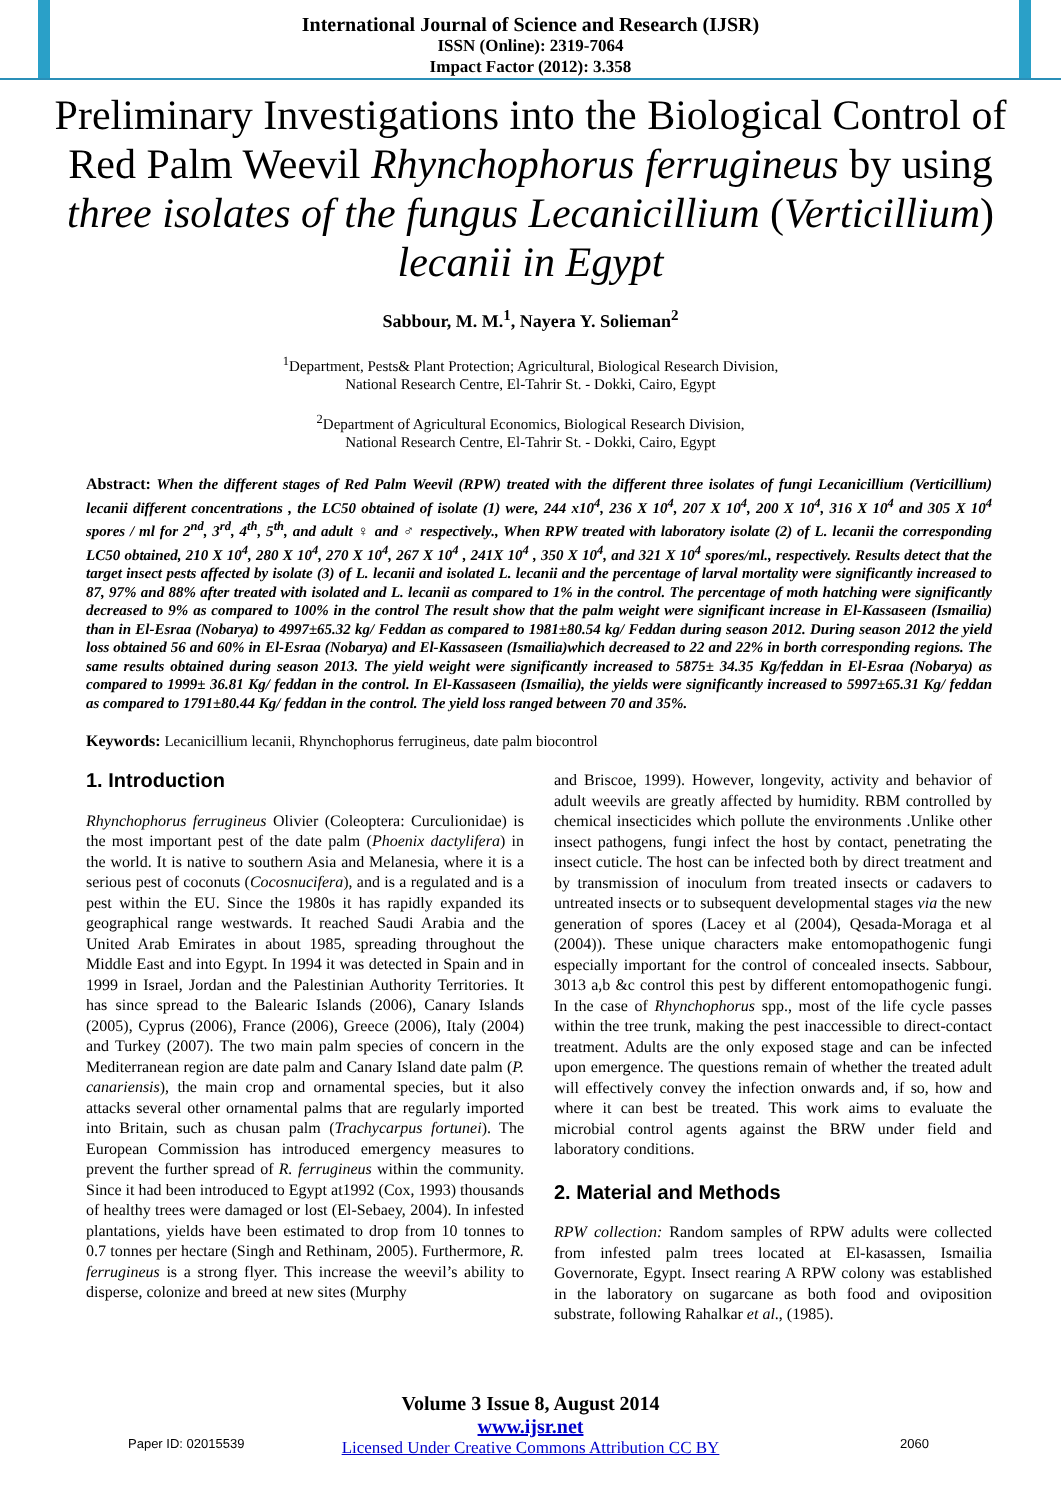International Journal of Science and Research (IJSR)
ISSN (Online): 2319-7064
Impact Factor (2012): 3.358
Preliminary Investigations into the Biological Control of Red Palm Weevil Rhynchophorus ferrugineus by using three isolates of the fungus Lecanicillium (Verticillium) lecanii in Egypt
Sabbour, M. M.<sup>1</sup>, Nayera Y. Solieman<sup>2</sup>
<sup>1</sup> Department, Pests& Plant Protection; Agricultural, Biological Research Division,
National Research Centre, El-Tahrir St. - Dokki, Cairo, Egypt
<sup>2</sup> Department of Agricultural Economics, Biological Research Division,
National Research Centre, El-Tahrir St. - Dokki, Cairo, Egypt
Abstract: When the different stages of Red Palm Weevil (RPW) treated with the different three isolates of fungi Lecanicillium (Verticillium) lecanii different concentrations , the LC50 obtained of isolate (1) were, 244 x10<sup>4</sup>, 236 X 10<sup>4</sup>, 207 X 10<sup>4</sup>, 200 X 10<sup>4</sup>, 316 X 10<sup>4</sup> and 305 X 10<sup>4</sup> spores / ml for 2<sup>nd</sup>, 3<sup>rd</sup>, 4<sup>th</sup>, 5<sup>th</sup>, and adult ♀ and ♂ respectively., When RPW treated with laboratory isolate (2) of L. lecanii the corresponding LC50 obtained, 210 X 10<sup>4</sup>, 280 X 10<sup>4</sup>, 270 X 10<sup>4</sup>, 267 X 10<sup>4</sup> , 241X 10<sup>4</sup> , 350 X 10<sup>4</sup>, and 321 X 10<sup>4</sup> spores/ml., respectively. Results detect that the target insect pests affected by isolate (3) of L. lecanii and isolated L. lecanii and the percentage of larval mortality were significantly increased to 87, 97% and 88% after treated with isolated and L. lecanii as compared to 1% in the control. The percentage of moth hatching were significantly decreased to 9% as compared to 100% in the control The result show that the palm weight were significant increase in El-Kassaseen (Ismailia) than in El-Esraa (Nobarya) to 4997±65.32 kg/ Feddan as compared to 1981±80.54 kg/ Feddan during season 2012. During season 2012 the yield loss obtained 56 and 60% in El-Esraa (Nobarya) and El-Kassaseen (Ismailia)which decreased to 22 and 22% in borth corresponding regions. The same results obtained during season 2013. The yield weight were significantly increased to 5875± 34.35 Kg/feddan in El-Esraa (Nobarya) as compared to 1999± 36.81 Kg/ feddan in the control. In El-Kassaseen (Ismailia), the yields were significantly increased to 5997±65.31 Kg/ feddan as compared to 1791±80.44 Kg/ feddan in the control. The yield loss ranged between 70 and 35%.
Keywords: Lecanicillium lecanii, Rhynchophorus ferrugineus, date palm biocontrol
1. Introduction
Rhynchophorus ferrugineus Olivier (Coleoptera: Curculionidae) is the most important pest of the date palm (Phoenix dactylifera) in the world. It is native to southern Asia and Melanesia, where it is a serious pest of coconuts (Cocosnucifera), and is a regulated and is a pest within the EU. Since the 1980s it has rapidly expanded its geographical range westwards. It reached Saudi Arabia and the United Arab Emirates in about 1985, spreading throughout the Middle East and into Egypt. In 1994 it was detected in Spain and in 1999 in Israel, Jordan and the Palestinian Authority Territories. It has since spread to the Balearic Islands (2006), Canary Islands (2005), Cyprus (2006), France (2006), Greece (2006), Italy (2004) and Turkey (2007). The two main palm species of concern in the Mediterranean region are date palm and Canary Island date palm (P. canariensis), the main crop and ornamental species, but it also attacks several other ornamental palms that are regularly imported into Britain, such as chusan palm (Trachycarpus fortunei). The European Commission has introduced emergency measures to prevent the further spread of R. ferrugineus within the community. Since it had been introduced to Egypt at1992 (Cox, 1993) thousands of healthy trees were damaged or lost (El-Sebaey, 2004). In infested plantations, yields have been estimated to drop from 10 tonnes to 0.7 tonnes per hectare (Singh and Rethinam, 2005). Furthermore, R. ferrugineus is a strong flyer. This increase the weevil’s ability to disperse, colonize and breed at new sites (Murphy
and Briscoe, 1999). However, longevity, activity and behavior of adult weevils are greatly affected by humidity. RBM controlled by chemical insecticides which pollute the environments .Unlike other insect pathogens, fungi infect the host by contact, penetrating the insect cuticle. The host can be infected both by direct treatment and by transmission of inoculum from treated insects or cadavers to untreated insects or to subsequent developmental stages via the new generation of spores (Lacey et al (2004), Qesada-Moraga et al (2004)). These unique characters make entomopathogenic fungi especially important for the control of concealed insects. Sabbour, 3013 a,b &c control this pest by different entomopathogenic fungi. In the case of Rhynchophorus spp., most of the life cycle passes within the tree trunk, making the pest inaccessible to direct-contact treatment. Adults are the only exposed stage and can be infected upon emergence. The questions remain of whether the treated adult will effectively convey the infection onwards and, if so, how and where it can best be treated. This work aims to evaluate the microbial control agents against the BRW under field and laboratory conditions.
2. Material and Methods
RPW collection: Random samples of RPW adults were collected from infested palm trees located at El-kasassen, Ismailia Governorate, Egypt. Insect rearing A RPW colony was established in the laboratory on sugarcane as both food and oviposition substrate, following Rahalkar et al., (1985).
Volume 3 Issue 8, August 2014
www.ijsr.net
Licensed Under Creative Commons Attribution CC BY
Paper ID: 02015539 2060